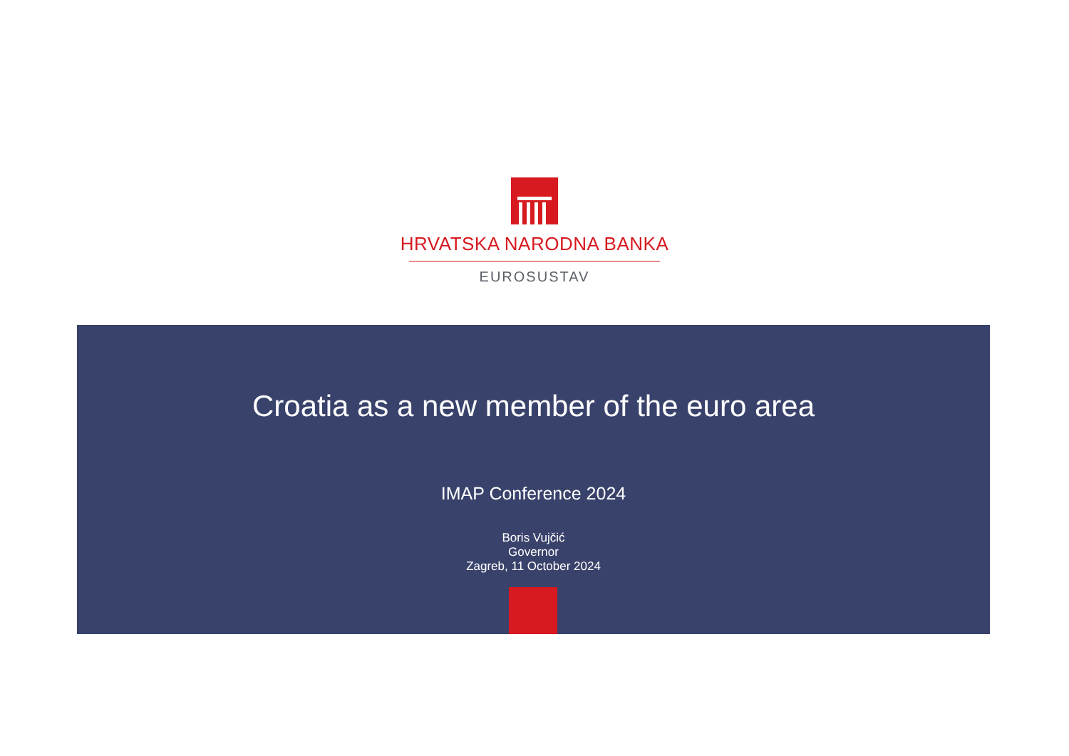HRVATSKA NARODNA BANKA
EUROSUSTAV
Croatia as a new member of the euro area
IMAP Conference 2024
Boris Vujčić
Governor
Zagreb, 11 October 2024